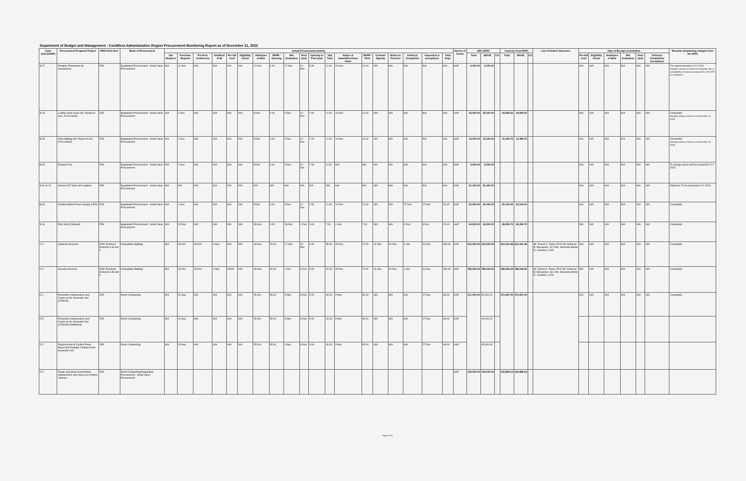Department of Budget and Management - Cordillera Administrative Region Procurement Monitoring Report as of December 31, 2022
| Code (UACS/PAP) | Procurement Program/ Project | PMO/ End-User | Mode of Procurement | Actual Procurement Activity | | | | | | | | | | | | | | | | | | | Source of Funds | ABC (PhP) | | | Contract Cost (PhP) | | | List of Invited Observers | Date of Receipt of Invitation | | | | | | Remarks (Explaining changes from the APP) |
| --- | --- | --- | --- | --- | --- | --- | --- | --- | --- | --- | --- | --- | --- | --- | --- | --- | --- | --- | --- | --- | --- | --- | --- | --- | --- | --- | --- | --- | --- | --- | --- | --- | --- | --- | --- | --- | --- |
| | | | | Job Request | Purchase Request | Pre-Proc Conference | Ads/Post of IB | Pre-bid Conf | Eligibility Check | Sub/Open of Bids | JR/PR - Opening | Bid Evaluation | Post Qual | Opening to Post Qual | Sub Total | Notice of Award/Purchase Order | JR/PR - NOA | Contract Signing | Notice to Proceed | Delivery/ Completion | Inspection & Acceptance | Total Days | | Total | MOOE | CO | Total | MOOE | CO | | Pre-bid Conf | Eligibility Check | Sub/Open of Bids | Bid Evaluation | Post Qual | Delivery/ Completion/ Acceptance | |
| B.27 | Portable Powerbank for Smartphone | FAD | Negotiated Procurement - Small Value Procurement | N/A | 11-Nov | N/A | N/A | N/A | N/A | 17-Nov | 6.00 | 17-Nov | 22-Nov | 5.00 | 11.00 | 23-Nov | 12.00 | N/A | N/A | N/A | N/A | N/A | GoP | 5,000.00 | 5,000.00 | | - | - | | | N/A | N/A | N/A | N/A | N/A | N/A | For reprocurement in CY 2023. Supplier's request to cancel the transaction due to unavailability of stocks was approved by the HOPE on 12/28/2022. |
| B.28 | Leather Seat Cover (for Toyota Hi-Ace, 2013 model) | FAD | Negotiated Procurement - Small Value Procurement | N/A | 1-Dec | N/A | N/A | N/A | N/A | 5-Dec | 4.00 | 5-Dec | 12-Dec | 7.00 | 11.00 | 13-Dec | 12.00 | N/A | N/A | N/A | N/A | N/A | GoP | 35,000.00 | 35,000.00 | | 34,999.50 | 34,999.50 | | | N/A | N/A | N/A | N/A | N/A | N/A | Completed (Awaiting delivery of items as of December 31, 2022) |
| B.29 | Floor Matting (for Toyota Hi-Ace 2013 model) | FAD | Negotiated Procurement - Small Value Procurement | N/A | 1-Dec | N/A | N/A | N/A | N/A | 5-Dec | 4.00 | 5-Dec | 12-Dec | 7.00 | 11.00 | 13-Dec | 12.00 | N/A | N/A | N/A | N/A | N/A | GoP | 13,000.00 | 13,000.00 | | 11,499.75 | 11,499.75 | | | N/A | N/A | N/A | N/A | N/A | N/A | Completed (Awaiting delivery of items as of December 31, 2022) |
| B.30 | Exhaust Fan | FAD | Negotiated Procurement - Small Value Procurement | N/A | 1-Dec | N/A | N/A | N/A | N/A | 5-Dec | 4.00 | 5-Dec | 12-Dec | 7.00 | 11.00 | N/A | N/A | N/A | N/A | N/A | N/A | N/A | GoP | 5,000.00 | 5,000.00 | | - | - | | | N/A | N/A | N/A | N/A | N/A | N/A | To change specs and be procured in CY 2023 |
| B.31 to 42 | Various ICT tools and supplies | FAD | Negotiated Procurement - Small Value Procurement | N/A | N/A | N/A | N/A | N/A | N/A | N/A | N/A | N/A | N/A | N/A | N/A | N/A | N/A | N/A | N/A | N/A | N/A | N/A | GoP | 51,100.00 | 51,100.00 | | - | - | | | N/A | N/A | N/A | N/A | N/A | N/A | Deferred. To be procured in CY 2023. |
| B.43 | Uninterruptible Power Supply (UPS) | FAD | Negotiated Procurement - Small Value Procurement | N/A | 1-Dec | N/A | N/A | N/A | N/A | 5-Dec | 4.00 | 5-Dec | 12-Dec | 7.00 | 11.00 | 12-Dec | 11.00 | N/A | N/A | 27-Dec | 27-Dec | 26.00 | GoP | 30,000.00 | 30,000.00 | | 20,100.00 | 20,100.00 | | | N/A | N/A | N/A | N/A | N/A | N/A | Completed |
| B.44 | Polo Shirt (Collared) | FAD | Negotiated Procurement - Small Value Procurement | N/A | 24-Nov | N/A | N/A | N/A | N/A | 28-Nov | 4.00 | 28-Nov | 1-Dec | 3.00 | 7.00 | 1-Dec | 7.00 | N/A | N/A | 9-Dec | 9-Dec | 15.00 | GoP | 43,500.00 | 43,500.00 | | 28,399.70 | 28,399.70 | | | N/A | N/A | N/A | N/A | N/A | N/A | Completed |
| C.1 | Janitorial Services | FAD/ Technical Divisions A,B and C | Competitive Bidding | N/A | 18-Oct | 28-Oct | 4-Nov | N/A | N/A | 16-Nov | 29.00 | 17-Nov | 23-Nov | 6.00 | 35.00 | 29-Dec | 72.00 | 31-Dec | 29-Dec | 1-Jan | 31-Dec | 439.00 | GoP | 312,000.00 | 312,000.00 | | 310,410.48 | 310,410.48 | | Mr. Ernest C. Panis, PCCI Mr. Edmund B. Benavidez, SLU Ms. Honorata Martel R. Carantes, COA | N/A | N/A | N/A | N/A | N/A | N/A | Completed |
| C.2 | Security Services | FAD/ Technical Divisions A,B and C | Competitive Bidding | N/A | 18-Oct | 28-Oct | 4-Nov | ##### | N/A | 29-Nov | 42.00 | 1-Dec | 6-Dec | 5.00 | 47.00 | 29-Dec | 72.00 | 31-Dec | 29-Dec | 1-Jan | 31-Dec | 439.00 | GoP | 789,000.00 | 789,000.00 | | 768,006.29 | 768,006.29 | | Mr. Ernest C. Panis, PCCI Mr. Edmund B. Benavidez, SLU Ms. Honorata Martel R. Carantes, COA | N/A | N/A | N/A | N/A | N/A | N/A | Completed |
| D.1 | Preventive maintenance and Check-up for Generator Set (125KVA) | FAD | Direct Contracting | N/A | 20-Sep | N/A | N/A | N/A | N/A | 25-Oct | 35.00 | 3-Nov | 8-Nov | 5.00 | 40.00 | 9-Nov | 50.00 | N/A | N/A | N/A | 27-Dec | 98.00 | GoP | 171,000.00 | 50,000.00 | | 170,257.00 | 170,257.00 | | | N/A | N/A | N/A | N/A | N/A | N/A | Completed |
| D.5 | Preventive maintenance and Check-up for Generator Set (125KVA) (Additional) | FAD | Direct Contracting | N/A | 20-Sep | N/A | N/A | N/A | N/A | 25-Oct | 35.00 | 3-Nov | 8-Nov | 5.00 | 40.00 | 9-Nov | 50.00 | N/A | N/A | N/A | 27-Dec | 98.00 | GoP | | 26,000.00 | | | | | | | | | | | | |
| D.2 | Replacement of Control Panel Board and Radiator Coolant of the Generator Set | FAD | Direct Contracting | N/A | 20-Sep | N/A | N/A | N/A | N/A | 25-Oct | 35.00 | 3-Nov | 8-Nov | 5.00 | 40.00 | 9-Nov | 50.00 | N/A | N/A | N/A | 27-Dec | 98.00 | GoP | | 95,000.00 | | | | | | | | | | | | |
| D.3 | Repair and general preventive maintenance and check-up of Motor Vehicles | FAD | Direct Contracting/Negotiated Procurement - Small Value Procurement | | | | | | | | | | | | | | | | | | | | GoP | 135,000.00 | 135,000.00 | | 132,885.24 | 132,885.24 | | | | | | | | | |
Page 5 of 9